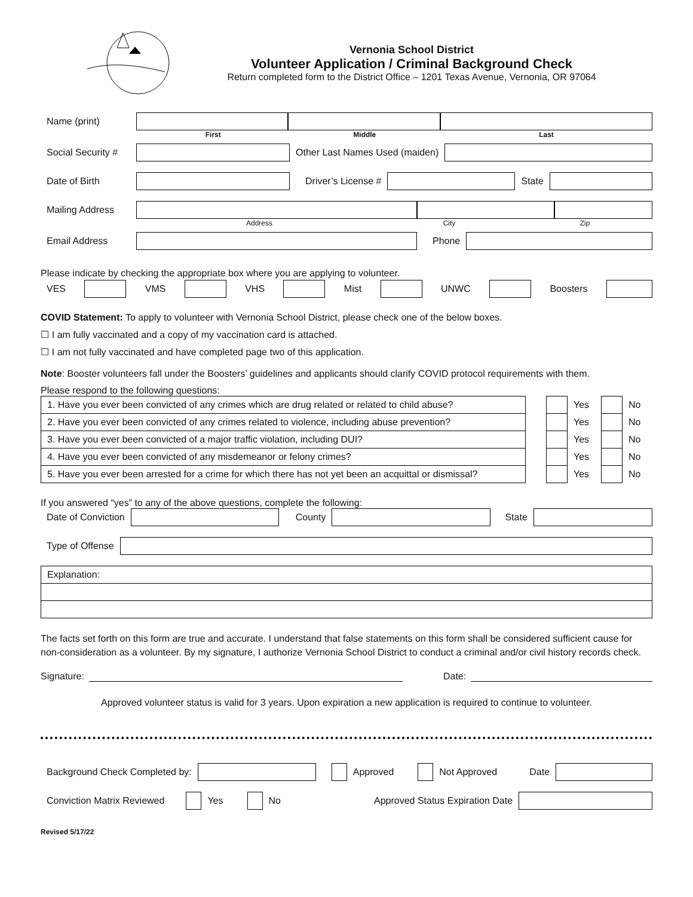Vernonia School District
Volunteer Application / Criminal Background Check
Return completed form to the District Office – 1201 Texas Avenue, Vernonia, OR 97064
Name (print)
First Middle Last
Social Security # Other Last Names Used (maiden)
Date of Birth Driver’s License # State
Mailing Address
Address City Zip
Email Address Phone
Please indicate by checking the appropriate box where you are applying to volunteer.
VES VMS VHS Mist UNWC Boosters
COVID Statement: To apply to volunteer with Vernonia School District, please check one of the below boxes.
☐ I am fully vaccinated and a copy of my vaccination card is attached.
☐ I am not fully vaccinated and have completed page two of this application.
Note: Booster volunteers fall under the Boosters’ guidelines and applicants should clarify COVID protocol requirements with them.
Please respond to the following questions:
| 1. Have you ever been convicted of any crimes which are drug related or related to child abuse? | | | Yes | | No |
| 2. Have you ever been convicted of any crimes related to violence, including abuse prevention? | | | Yes | | No |
| 3. Have you ever been convicted of a major traffic violation, including DUI? | | | Yes | | No |
| 4. Have you ever been convicted of any misdemeanor or felony crimes? | | | Yes | | No |
| 5. Have you ever been arrested for a crime for which there has not yet been an acquittal or dismissal? | | | Yes | | No |
If you answered “yes” to any of the above questions, complete the following:
Date of Conviction County State
Type of Offense
| Explanation: |
The facts set forth on this form are true and accurate. I understand that false statements on this form shall be considered sufficient cause for non-consideration as a volunteer. By my signature, I authorize Vernonia School District to conduct a criminal and/or civil history records check.
Signature: Date:
Approved volunteer status is valid for 3 years. Upon expiration a new application is required to continue to volunteer.
Background Check Completed by: Approved Not Approved Date
Conviction Matrix Reviewed Yes No Approved Status Expiration Date
Revised 5/17/22